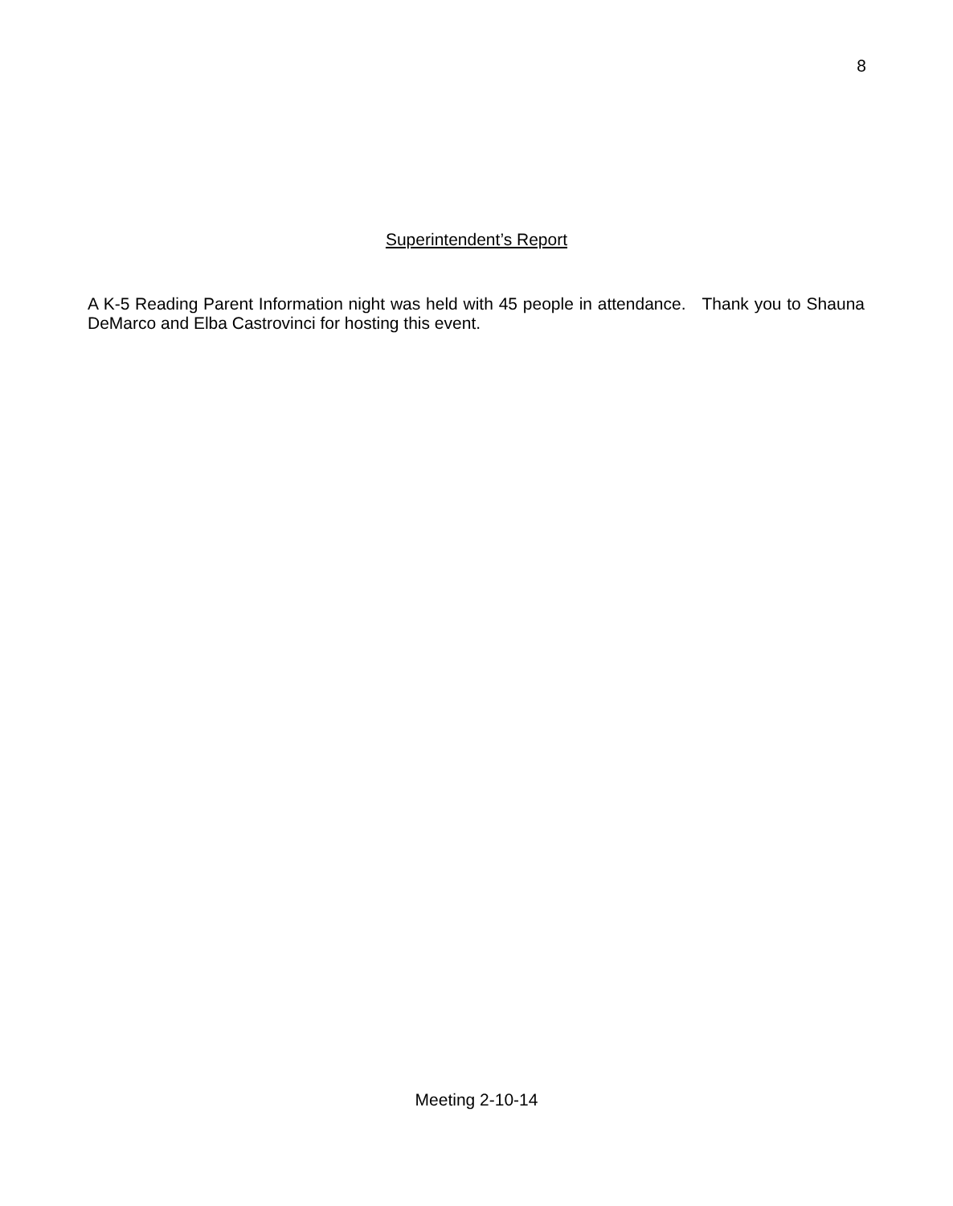8
Superintendent’s Report
A K-5 Reading Parent Information night was held with 45 people in attendance. Thank you to Shauna DeMarco and Elba Castrovinci for hosting this event.
Meeting 2-10-14